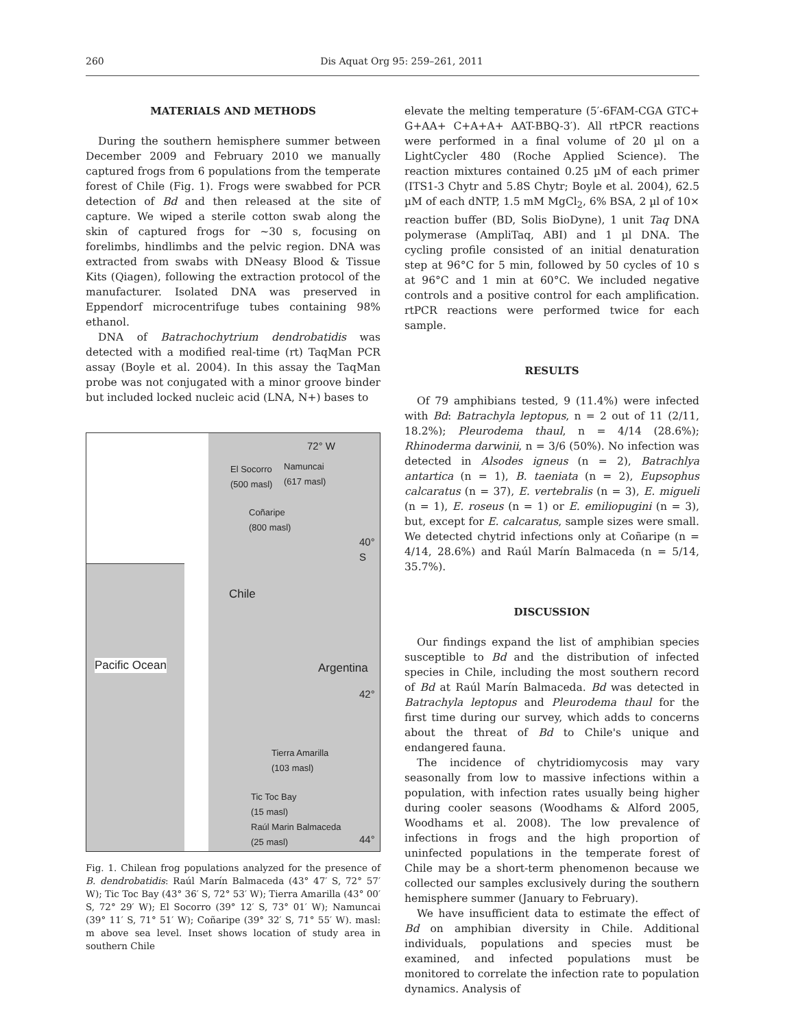260 Dis Aquat Org 95: 259–261, 2011
MATERIALS AND METHODS
During the southern hemisphere summer between December 2009 and February 2010 we manually captured frogs from 6 populations from the temperate forest of Chile (Fig. 1). Frogs were swabbed for PCR detection of Bd and then released at the site of capture. We wiped a sterile cotton swab along the skin of captured frogs for ~30 s, focusing on forelimbs, hindlimbs and the pelvic region. DNA was extracted from swabs with DNeasy Blood & Tissue Kits (Qiagen), following the extraction protocol of the manufacturer. Isolated DNA was preserved in Eppendorf microcentrifuge tubes containing 98% ethanol.
DNA of Batrachochytrium dendrobatidis was detected with a modified real-time (rt) TaqMan PCR assay (Boyle et al. 2004). In this assay the TaqMan probe was not conjugated with a minor groove binder but included locked nucleic acid (LNA, N+) bases to
72° W
El Socorro
(500 masl)
Namuncai
(617 masl)
Coñaripe
(800 masl)
40°
S
Chile
Pacific Ocean Argentina
42°
Tierra Amarilla
(103 masl)
Tic Toc Bay
(15 masl)
Raúl Marin Balmaceda
(25 masl)
44°
Fig. 1. Chilean frog populations analyzed for the presence of B. dendrobatidis: Raúl Marín Balmaceda (43° 47′ S, 72° 57′ W); Tic Toc Bay (43° 36′ S, 72° 53′ W); Tierra Amarilla (43° 00′ S, 72° 29′ W); El Socorro (39° 12′ S, 73° 01′ W); Namuncai (39° 11′ S, 71° 51′ W); Coñaripe (39° 32′ S, 71° 55′ W). masl: m above sea level. Inset shows location of study area in southern Chile
elevate the melting temperature (5′-6FAM-CGA GTC+ G+AA+ C+A+A+ AAT-BBQ-3′). All rtPCR reactions were performed in a final volume of 20 µl on a LightCycler 480 (Roche Applied Science). The reaction mixtures contained 0.25 µM of each primer (ITS1-3 Chytr and 5.8S Chytr; Boyle et al. 2004), 62.5 µM of each dNTP, 1.5 mM MgCl<sub>2</sub>, 6% BSA, 2 µl of 10× reaction buffer (BD, Solis BioDyne), 1 unit Taq DNA polymerase (AmpliTaq, ABI) and 1 µl DNA. The cycling profile consisted of an initial denaturation step at 96°C for 5 min, followed by 50 cycles of 10 s at 96°C and 1 min at 60°C. We included negative controls and a positive control for each amplification. rtPCR reactions were performed twice for each sample.
RESULTS
Of 79 amphibians tested, 9 (11.4%) were infected with Bd: Batrachyla leptopus, n = 2 out of 11 (2/11, 18.2%); Pleurodema thaul, n = 4/14 (28.6%); Rhinoderma darwinii, n = 3/6 (50%). No infection was detected in Alsodes igneus (n = 2), Batrachlya antartica (n = 1), B. taeniata (n = 2), Eupsophus calcaratus (n = 37), E. vertebralis (n = 3), E. migueli (n = 1), E. roseus (n = 1) or E. emiliopugini (n = 3), but, except for E. calcaratus, sample sizes were small. We detected chytrid infections only at Coñaripe (n = 4/14, 28.6%) and Raúl Marín Balmaceda (n = 5/14, 35.7%).
DISCUSSION
Our findings expand the list of amphibian species susceptible to Bd and the distribution of infected species in Chile, including the most southern record of Bd at Raúl Marín Balmaceda. Bd was detected in Batrachyla leptopus and Pleurodema thaul for the first time during our survey, which adds to concerns about the threat of Bd to Chile's unique and endangered fauna.
The incidence of chytridiomycosis may vary seasonally from low to massive infections within a population, with infection rates usually being higher during cooler seasons (Woodhams & Alford 2005, Woodhams et al. 2008). The low prevalence of infections in frogs and the high proportion of uninfected populations in the temperate forest of Chile may be a short-term phenomenon because we collected our samples exclusively during the southern hemisphere summer (January to February).
We have insufficient data to estimate the effect of Bd on amphibian diversity in Chile. Additional individuals, populations and species must be examined, and infected populations must be monitored to correlate the infection rate to population dynamics. Analysis of